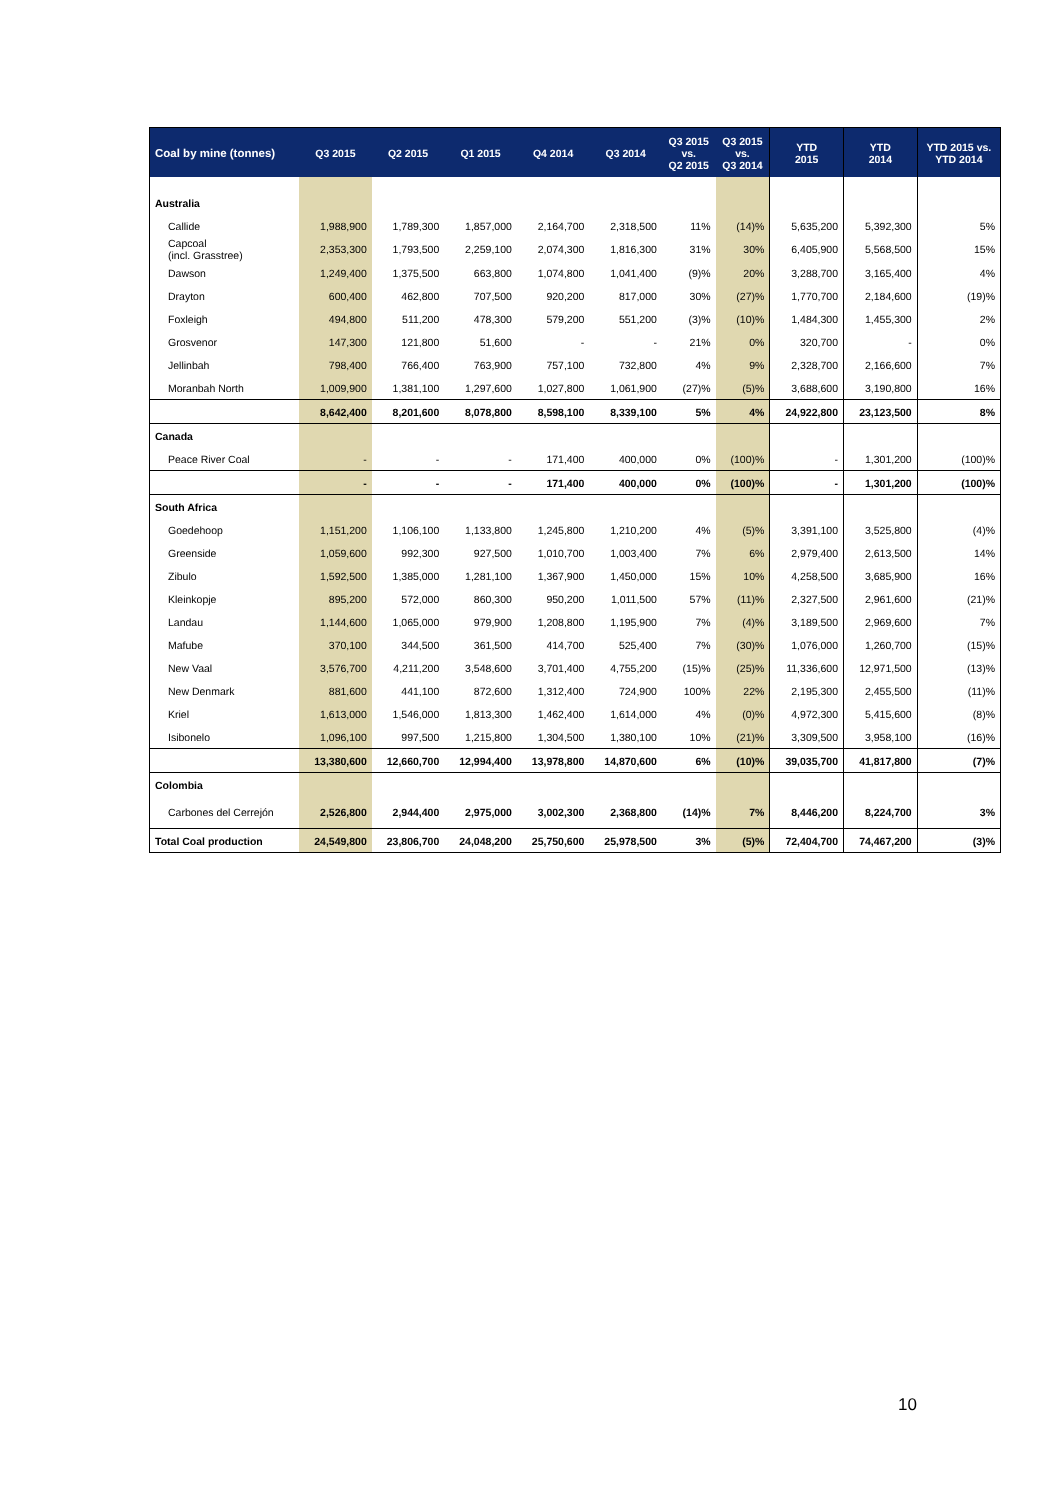| Coal by mine (tonnes) | Q3 2015 | Q2 2015 | Q1 2015 | Q4 2014 | Q3 2014 | Q3 2015 vs. Q2 2015 | Q3 2015 vs. Q3 2014 | YTD 2015 | YTD 2014 | YTD 2015 vs. YTD 2014 |
| --- | --- | --- | --- | --- | --- | --- | --- | --- | --- | --- |
| Australia | | | | | | | | | | |
| Callide | 1,988,900 | 1,789,300 | 1,857,000 | 2,164,700 | 2,318,500 | 11% | (14)% | 5,635,200 | 5,392,300 | 5% |
| Capcoal (incl. Grasstree) | 2,353,300 | 1,793,500 | 2,259,100 | 2,074,300 | 1,816,300 | 31% | 30% | 6,405,900 | 5,568,500 | 15% |
| Dawson | 1,249,400 | 1,375,500 | 663,800 | 1,074,800 | 1,041,400 | (9)% | 20% | 3,288,700 | 3,165,400 | 4% |
| Drayton | 600,400 | 462,800 | 707,500 | 920,200 | 817,000 | 30% | (27)% | 1,770,700 | 2,184,600 | (19)% |
| Foxleigh | 494,800 | 511,200 | 478,300 | 579,200 | 551,200 | (3)% | (10)% | 1,484,300 | 1,455,300 | 2% |
| Grosvenor | 147,300 | 121,800 | 51,600 | - | - | 21% | 0% | 320,700 | - | 0% |
| Jellinbah | 798,400 | 766,400 | 763,900 | 757,100 | 732,800 | 4% | 9% | 2,328,700 | 2,166,600 | 7% |
| Moranbah North | 1,009,900 | 1,381,100 | 1,297,600 | 1,027,800 | 1,061,900 | (27)% | (5)% | 3,688,600 | 3,190,800 | 16% |
| | 8,642,400 | 8,201,600 | 8,078,800 | 8,598,100 | 8,339,100 | 5% | 4% | 24,922,800 | 23,123,500 | 8% |
| Canada | | | | | | | | | | |
| Peace River Coal | - | - | - | 171,400 | 400,000 | 0% | (100)% | - | 1,301,200 | (100)% |
| | - | - | - | 171,400 | 400,000 | 0% | (100)% | - | 1,301,200 | (100)% |
| South Africa | | | | | | | | | | |
| Goedehoop | 1,151,200 | 1,106,100 | 1,133,800 | 1,245,800 | 1,210,200 | 4% | (5)% | 3,391,100 | 3,525,800 | (4)% |
| Greenside | 1,059,600 | 992,300 | 927,500 | 1,010,700 | 1,003,400 | 7% | 6% | 2,979,400 | 2,613,500 | 14% |
| Zibulo | 1,592,500 | 1,385,000 | 1,281,100 | 1,367,900 | 1,450,000 | 15% | 10% | 4,258,500 | 3,685,900 | 16% |
| Kleinkopje | 895,200 | 572,000 | 860,300 | 950,200 | 1,011,500 | 57% | (11)% | 2,327,500 | 2,961,600 | (21)% |
| Landau | 1,144,600 | 1,065,000 | 979,900 | 1,208,800 | 1,195,900 | 7% | (4)% | 3,189,500 | 2,969,600 | 7% |
| Mafube | 370,100 | 344,500 | 361,500 | 414,700 | 525,400 | 7% | (30)% | 1,076,000 | 1,260,700 | (15)% |
| New Vaal | 3,576,700 | 4,211,200 | 3,548,600 | 3,701,400 | 4,755,200 | (15)% | (25)% | 11,336,600 | 12,971,500 | (13)% |
| New Denmark | 881,600 | 441,100 | 872,600 | 1,312,400 | 724,900 | 100% | 22% | 2,195,300 | 2,455,500 | (11)% |
| Kriel | 1,613,000 | 1,546,000 | 1,813,300 | 1,462,400 | 1,614,000 | 4% | (0)% | 4,972,300 | 5,415,600 | (8)% |
| Isibonelo | 1,096,100 | 997,500 | 1,215,800 | 1,304,500 | 1,380,100 | 10% | (21)% | 3,309,500 | 3,958,100 | (16)% |
| | 13,380,600 | 12,660,700 | 12,994,400 | 13,978,800 | 14,870,600 | 6% | (10)% | 39,035,700 | 41,817,800 | (7)% |
| Colombia | | | | | | | | | | |
| Carbones del Cerrejón | 2,526,800 | 2,944,400 | 2,975,000 | 3,002,300 | 2,368,800 | (14)% | 7% | 8,446,200 | 8,224,700 | 3% |
| Total Coal production | 24,549,800 | 23,806,700 | 24,048,200 | 25,750,600 | 25,978,500 | 3% | (5)% | 72,404,700 | 74,467,200 | (3)% |
10